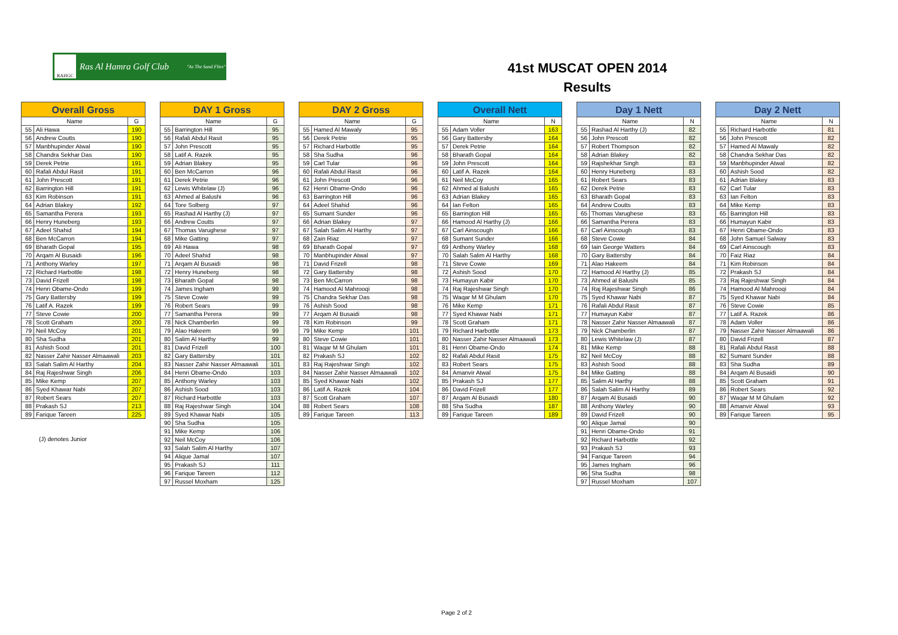RAHGC
Ras Al Hamra Golf Club "As The Sand Flies"
41st MUSCAT OPEN 2014
Results
| Overall Gross | | |
| --- | --- | --- |
| Name | | G |
| 55 | Ali Hawa | 190 |
| 56 | Andrew Coutts | 190 |
| 57 | Manbhupinder Atwal | 190 |
| 58 | Chandra Sekhar Das | 190 |
| 59 | Derek Petrie | 191 |
| 60 | Rafali Abdul Rasit | 191 |
| 61 | John Prescott | 191 |
| 62 | Barrington Hill | 191 |
| 63 | Kim Robinson | 191 |
| 64 | Adrian Blakey | 192 |
| 65 | Samantha Perera | 193 |
| 66 | Henry Huneberg | 193 |
| 67 | Adeel Shahid | 194 |
| 68 | Ben McCarron | 194 |
| 69 | Bharath Gopal | 195 |
| 70 | Arqam Al Busaidi | 196 |
| 71 | Anthony Warley | 197 |
| 72 | Richard Harbottle | 198 |
| 73 | David Frizell | 198 |
| 74 | Henri Obame-Ondo | 199 |
| 75 | Gary Battersby | 199 |
| 76 | Latif A. Razek | 199 |
| 77 | Steve Cowie | 200 |
| 78 | Scott Graham | 200 |
| 79 | Neil McCoy | 201 |
| 80 | Sha Sudha | 201 |
| 81 | Ashish Sood | 201 |
| 82 | Nasser Zahir Nasser Almaawali | 203 |
| 83 | Salah Salim Al Harthy | 204 |
| 84 | Raj Rajeshwar Singh | 206 |
| 85 | Mike Kemp | 207 |
| 86 | Syed Khawar Nabi | 207 |
| 87 | Robert Sears | 207 |
| 88 | Prakash SJ | 213 |
| 89 | Farique Tareen | 225 |
(J) denotes Junior
| DAY 1 Gross | | |
| --- | --- | --- |
| Name | | G |
| 55 | Barrington Hill | 95 |
| 56 | Rafali Abdul Rasit | 95 |
| 57 | John Prescott | 95 |
| 58 | Latif A. Razek | 95 |
| 59 | Adrian Blakey | 95 |
| 60 | Ben McCarron | 96 |
| 61 | Derek Petrie | 96 |
| 62 | Lewis Whitelaw (J) | 96 |
| 63 | Ahmed al Balushi | 96 |
| 64 | Tore Solberg | 97 |
| 65 | Rashad Al Harthy (J) | 97 |
| 66 | Andrew Coutts | 97 |
| 67 | Thomas Varughese | 97 |
| 68 | Mike Gatting | 97 |
| 69 | Ali Hawa | 98 |
| 70 | Adeel Shahid | 98 |
| 71 | Arqam Al Busaidi | 98 |
| 72 | Henry Huneberg | 98 |
| 73 | Bharath Gopal | 98 |
| 74 | James Ingham | 99 |
| 75 | Steve Cowie | 99 |
| 76 | Robert Sears | 99 |
| 77 | Samantha Perera | 99 |
| 78 | Nick Chamberlin | 99 |
| 79 | Alao Hakeem | 99 |
| 80 | Salim Al Harthy | 99 |
| 81 | David Frizell | 100 |
| 82 | Gary Battersby | 101 |
| 83 | Nasser Zahir Nasser Almaawali | 101 |
| 84 | Henri Obame-Ondo | 103 |
| 85 | Anthony Warley | 103 |
| 86 | Ashish Sood | 103 |
| 87 | Richard Harbottle | 103 |
| 88 | Raj Rajeshwar Singh | 104 |
| 89 | Syed Khawar Nabi | 105 |
| 90 | Sha Sudha | 105 |
| 91 | Mike Kemp | 106 |
| 92 | Neil McCoy | 106 |
| 93 | Salah Salim Al Harthy | 107 |
| 94 | Alique Jamal | 107 |
| 95 | Prakash SJ | 111 |
| 96 | Farique Tareen | 112 |
| 97 | Russel Moxham | 125 |
| DAY 2 Gross | | |
| --- | --- | --- |
| Name | | G |
| 55 | Hamed Al Mawaly | 95 |
| 56 | Derek Petrie | 95 |
| 57 | Richard Harbottle | 95 |
| 58 | Sha Sudha | 96 |
| 59 | Carl Tular | 96 |
| 60 | Rafali Abdul Rasit | 96 |
| 61 | John Prescott | 96 |
| 62 | Henri Obame-Ondo | 96 |
| 63 | Barrington Hill | 96 |
| 64 | Adeel Shahid | 96 |
| 65 | Sumant Sunder | 96 |
| 66 | Adrian Blakey | 97 |
| 67 | Salah Salim Al Harthy | 97 |
| 68 | Zain Riaz | 97 |
| 69 | Bharath Gopal | 97 |
| 70 | Manbhupinder Atwal | 97 |
| 71 | David Frizell | 98 |
| 72 | Gary Battersby | 98 |
| 73 | Ben McCarron | 98 |
| 74 | Hamood Al Mahrooqi | 98 |
| 75 | Chandra Sekhar Das | 98 |
| 76 | Ashish Sood | 98 |
| 77 | Arqam Al Busaidi | 98 |
| 78 | Kim Robinson | 99 |
| 79 | Mike Kemp | 101 |
| 80 | Steve Cowie | 101 |
| 81 | Waqar M M Ghulam | 101 |
| 82 | Prakash SJ | 102 |
| 83 | Raj Rajeshwar Singh | 102 |
| 84 | Nasser Zahir Nasser Almaawali | 102 |
| 85 | Syed Khawar Nabi | 102 |
| 86 | Latif A. Razek | 104 |
| 87 | Scott Graham | 107 |
| 88 | Robert Sears | 108 |
| 89 | Farique Tareen | 113 |
| Overall Nett | | |
| --- | --- | --- |
| Name | | N |
| 55 | Adam Voller | 163 |
| 56 | Gary Battersby | 164 |
| 57 | Derek Petrie | 164 |
| 58 | Bharath Gopal | 164 |
| 59 | John Prescott | 164 |
| 60 | Latif A. Razek | 164 |
| 61 | Neil McCoy | 165 |
| 62 | Ahmed al Balushi | 165 |
| 63 | Adrian Blakey | 165 |
| 64 | Ian Felton | 165 |
| 65 | Barrington Hill | 165 |
| 66 | Hamood Al Harthy (J) | 166 |
| 67 | Carl Ainscough | 166 |
| 68 | Sumant Sunder | 166 |
| 69 | Anthony Warley | 168 |
| 70 | Salah Salim Al Harthy | 168 |
| 71 | Steve Cowie | 169 |
| 72 | Ashish Sood | 170 |
| 73 | Humayun Kabir | 170 |
| 74 | Raj Rajeshwar Singh | 170 |
| 75 | Waqar M M Ghulam | 170 |
| 76 | Mike Kemp | 171 |
| 77 | Syed Khawar Nabi | 171 |
| 78 | Scott Graham | 171 |
| 79 | Richard Harbottle | 173 |
| 80 | Nasser Zahir Nasser Almaawali | 173 |
| 81 | Henri Obame-Ondo | 174 |
| 82 | Rafali Abdul Rasit | 175 |
| 83 | Robert Sears | 175 |
| 84 | Amanvir Atwal | 175 |
| 85 | Prakash SJ | 177 |
| 86 | David Frizell | 177 |
| 87 | Arqam Al Busaidi | 180 |
| 88 | Sha Sudha | 187 |
| 89 | Farique Tareen | 189 |
| Day 1 Nett | | |
| --- | --- | --- |
| Name | | N |
| 55 | Rashad Al Harthy (J) | 82 |
| 56 | John Prescott | 82 |
| 57 | Robert Thompson | 82 |
| 58 | Adrian Blakey | 82 |
| 59 | Rajshekhar Singh | 83 |
| 60 | Henry Huneberg | 83 |
| 61 | Robert Sears | 83 |
| 62 | Derek Petrie | 83 |
| 63 | Bharath Gopal | 83 |
| 64 | Andrew Coutts | 83 |
| 65 | Thomas Varughese | 83 |
| 66 | Samantha Perera | 83 |
| 67 | Carl Ainscough | 83 |
| 68 | Steve Cowie | 84 |
| 69 | Iain George Watters | 84 |
| 70 | Gary Battersby | 84 |
| 71 | Alao Hakeem | 84 |
| 72 | Hamood Al Harthy (J) | 85 |
| 73 | Ahmed al Balushi | 85 |
| 74 | Raj Rajeshwar Singh | 86 |
| 75 | Syed Khawar Nabi | 87 |
| 76 | Rafali Abdul Rasit | 87 |
| 77 | Humayun Kabir | 87 |
| 78 | Nasser Zahir Nasser Almaawali | 87 |
| 79 | Nick Chamberlin | 87 |
| 80 | Lewis Whitelaw (J) | 87 |
| 81 | Mike Kemp | 88 |
| 82 | Neil McCoy | 88 |
| 83 | Ashish Sood | 88 |
| 84 | Mike Gatting | 88 |
| 85 | Salim Al Harthy | 88 |
| 86 | Salah Salim Al Harthy | 89 |
| 87 | Arqam Al Busaidi | 90 |
| 88 | Anthony Warley | 90 |
| 89 | David Frizell | 90 |
| 90 | Alique Jamal | 90 |
| 91 | Henri Obame-Ondo | 91 |
| 92 | Richard Harbottle | 92 |
| 93 | Prakash SJ | 93 |
| 94 | Farique Tareen | 94 |
| 95 | James Ingham | 96 |
| 96 | Sha Sudha | 98 |
| 97 | Russel Moxham | 107 |
| Day 2 Nett | | |
| --- | --- | --- |
| Name | | N |
| 55 | Richard Harbottle | 81 |
| 56 | John Prescott | 82 |
| 57 | Hamed Al Mawaly | 82 |
| 58 | Chandra Sekhar Das | 82 |
| 59 | Manbhupinder Atwal | 82 |
| 60 | Ashish Sood | 82 |
| 61 | Adrian Blakey | 83 |
| 62 | Carl Tular | 83 |
| 63 | Ian Felton | 83 |
| 64 | Mike Kemp | 83 |
| 65 | Barrington Hill | 83 |
| 66 | Humayun Kabir | 83 |
| 67 | Henri Obame-Ondo | 83 |
| 68 | John Samuel Salway | 83 |
| 69 | Carl Ainscough | 83 |
| 70 | Faiz Riaz | 84 |
| 71 | Kim Robinson | 84 |
| 72 | Prakash SJ | 84 |
| 73 | Raj Rajeshwar Singh | 84 |
| 74 | Hamood Al Mahrooqi | 84 |
| 75 | Syed Khawar Nabi | 84 |
| 76 | Steve Cowie | 85 |
| 77 | Latif A. Razek | 86 |
| 78 | Adam Voller | 86 |
| 79 | Nasser Zahir Nasser Almaawali | 86 |
| 80 | David Frizell | 87 |
| 81 | Rafali Abdul Rasit | 88 |
| 82 | Sumant Sunder | 88 |
| 83 | Sha Sudha | 89 |
| 84 | Arqam Al Busaidi | 90 |
| 85 | Scott Graham | 91 |
| 86 | Robert Sears | 92 |
| 87 | Waqar M M Ghulam | 92 |
| 88 | Amanvir Atwal | 93 |
| 89 | Farique Tareen | 95 |
Page 2 of 2